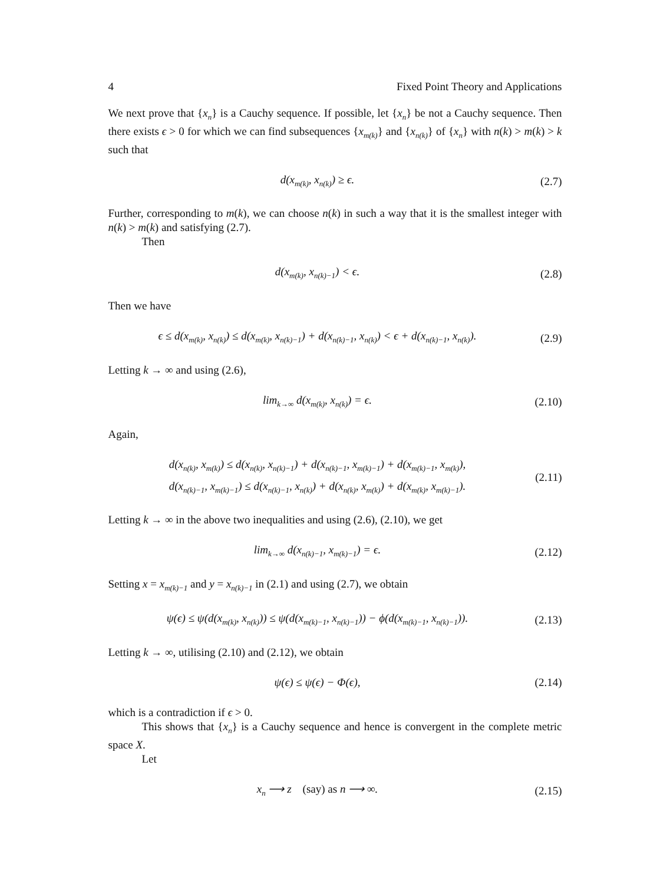4 Fixed Point Theory and Applications
We next prove that {x<sub>n</sub>} is a Cauchy sequence. If possible, let {x<sub>n</sub>} be not a Cauchy sequence. Then there exists ϵ > 0 for which we can find subsequences {x<sub>m(k)</sub>} and {x<sub>n(k)</sub>} of {x<sub>n</sub>} with n(k) > m(k) > k such that
d(x<sub>m(k)</sub>, x<sub>n(k)</sub>) ≥ ϵ.
(2.7)
Further, corresponding to m(k), we can choose n(k) in such a way that it is the smallest integer with n(k) > m(k) and satisfying (2.7).
Then
d(x<sub>m(k)</sub>, x<sub>n(k)−1</sub>) < ϵ.
(2.8)
Then we have
ϵ ≤ d(x<sub>m(k)</sub>, x<sub>n(k)</sub>) ≤ d(x<sub>m(k)</sub>, x<sub>n(k)−1</sub>) + d(x<sub>n(k)−1</sub>, x<sub>n(k)</sub>) < ϵ + d(x<sub>n(k)−1</sub>, x<sub>n(k)</sub>).
(2.9)
Letting k → ∞ and using (2.6),
lim<sub>k→∞</sub> d(x<sub>m(k)</sub>, x<sub>n(k)</sub>) = ϵ.
(2.10)
Again,
d(x<sub>n(k)</sub>, x<sub>m(k)</sub>) ≤ d(x<sub>n(k)</sub>, x<sub>n(k)−1</sub>) + d(x<sub>n(k)−1</sub>, x<sub>m(k)−1</sub>) + d(x<sub>m(k)−1</sub>, x<sub>m(k)</sub>),
d(x<sub>n(k)−1</sub>, x<sub>m(k)−1</sub>) ≤ d(x<sub>n(k)−1</sub>, x<sub>n(k)</sub>) + d(x<sub>n(k)</sub>, x<sub>m(k)</sub>) + d(x<sub>m(k)</sub>, x<sub>m(k)−1</sub>).
(2.11)
Letting k → ∞ in the above two inequalities and using (2.6), (2.10), we get
lim<sub>k→∞</sub> d(x<sub>n(k)−1</sub>, x<sub>m(k)−1</sub>) = ϵ.
(2.12)
Setting x = x<sub>m(k)−1</sub> and y = x<sub>n(k)−1</sub> in (2.1) and using (2.7), we obtain
ψ(ϵ) ≤ ψ(d(x<sub>m(k)</sub>, x<sub>n(k)</sub>)) ≤ ψ(d(x<sub>m(k)−1</sub>, x<sub>n(k)−1</sub>)) − ϕ(d(x<sub>m(k)−1</sub>, x<sub>n(k)−1</sub>)).
(2.13)
Letting k → ∞, utilising (2.10) and (2.12), we obtain
ψ(ϵ) ≤ ψ(ϵ) − Φ(ϵ),
(2.14)
which is a contradiction if ϵ > 0.
This shows that {x<sub>n</sub>} is a Cauchy sequence and hence is convergent in the complete metric space X.
Let
x<sub>n</sub> ⟶ z (say) as n ⟶ ∞.
(2.15)